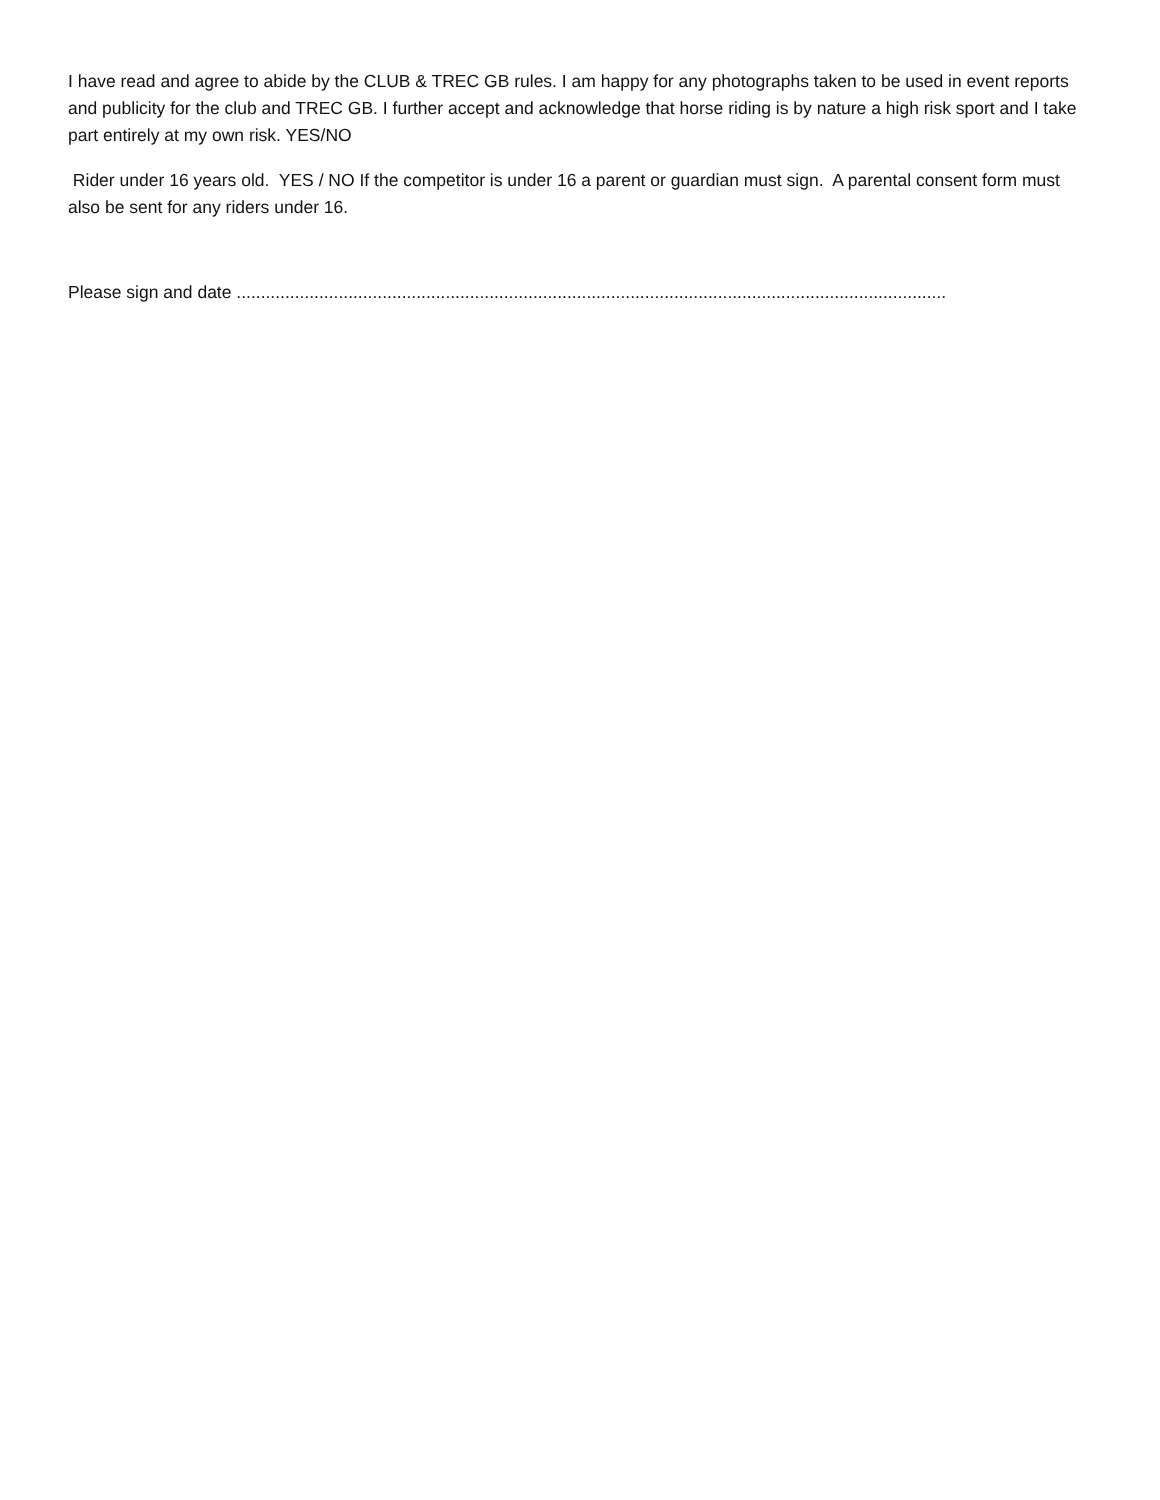I have read and agree to abide by the CLUB & TREC GB rules. I am happy for any photographs taken to be used in event reports and publicity for the club and TREC GB. I further accept and acknowledge that horse riding is by nature a high risk sport and I take part entirely at my own risk. YES/NO
Rider under 16 years old. YES / NO If the competitor is under 16 a parent or guardian must sign. A parental consent form must also be sent for any riders under 16.
Please sign and date ..................................................................................................................................................